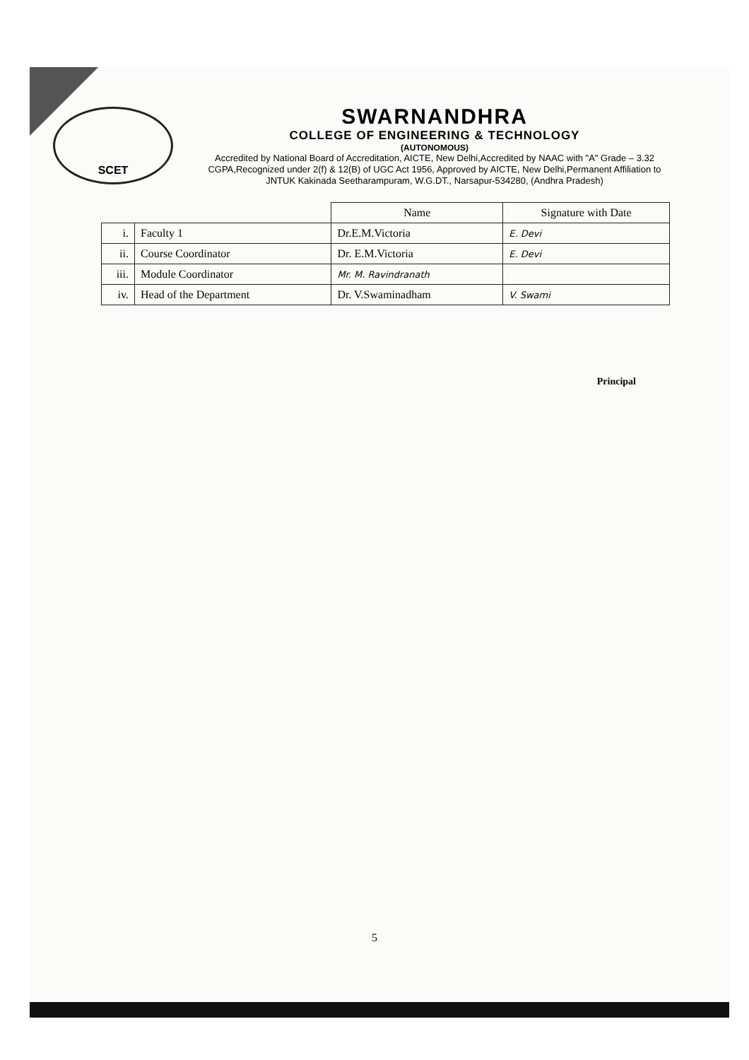SCET
SWARNANDHRA
COLLEGE OF ENGINEERING & TECHNOLOGY
(AUTONOMOUS)
Accredited by National Board of Accreditation, AICTE, New Delhi,Accredited by NAAC with "A" Grade – 3.32 CGPA,Recognized under 2(f) & 12(B) of UGC Act 1956, Approved by AICTE, New Delhi,Permanent Affiliation to JNTUK Kakinada Seetharampuram, W.G.DT., Narsapur-534280, (Andhra Pradesh)
| | | Name | Signature with Date |
| --- | --- | --- | --- |
| i. | Faculty 1 | Dr.E.M.Victoria | E. Devi |
| ii. | Course Coordinator | Dr. E.M.Victoria | E. Devi |
| iii. | Module Coordinator | Mr. M. Ravindranath | |
| iv. | Head of the Department | Dr. V.Swaminadham | V. Swami |
Principal
5